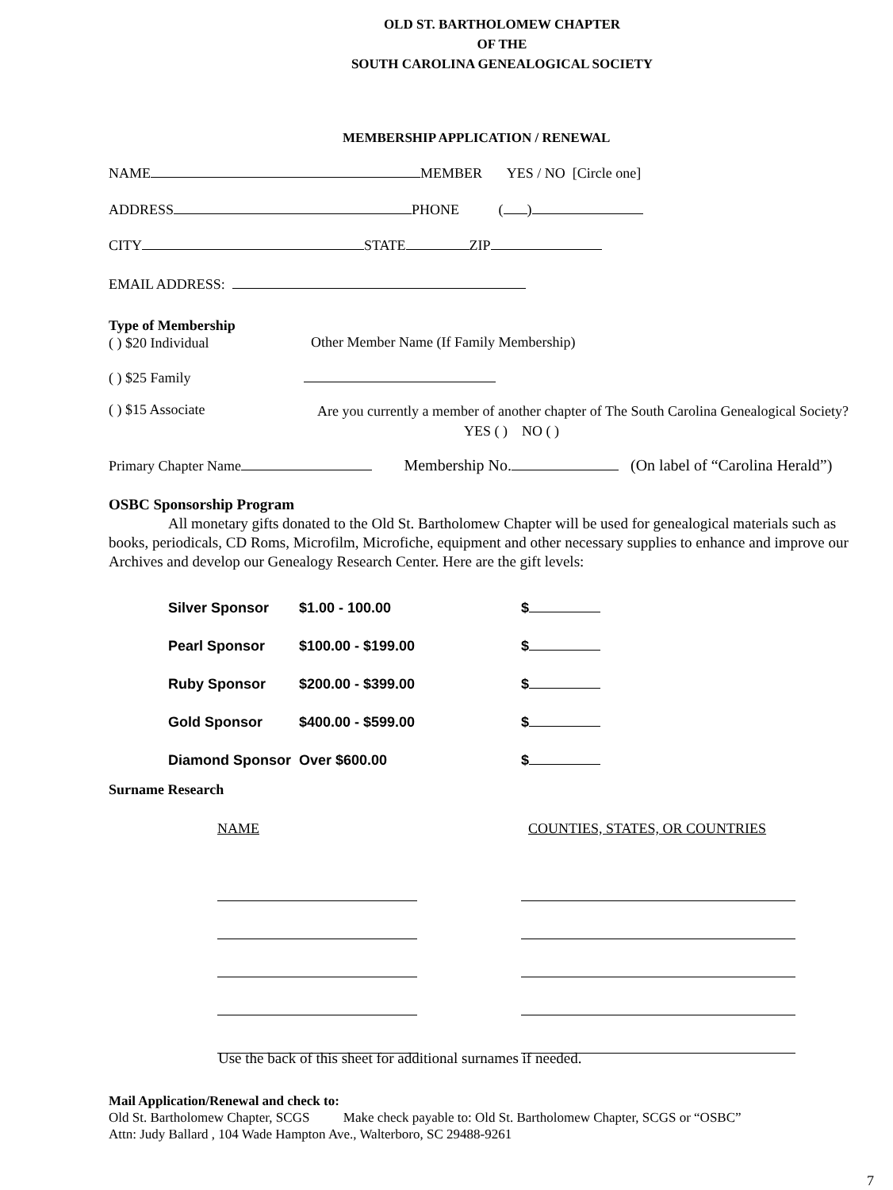OLD ST. BARTHOLOMEW CHAPTER
OF THE
SOUTH CAROLINA GENEALOGICAL SOCIETY
MEMBERSHIP APPLICATION / RENEWAL
NAME MEMBER YES / NO [Circle one]
ADDRESS PHONE ( )
CITY STATE ZIP
EMAIL ADDRESS:
Type of Membership
( ) $20 Individual
Other Member Name (If Family Membership)
( ) $25 Family
( ) $15 Associate
Are you currently a member of another chapter of The South Carolina Genealogical Society?
YES ( ) NO ( )
Primary Chapter Name Membership No. (On label of “Carolina Herald”)
OSBC Sponsorship Program
All monetary gifts donated to the Old St. Bartholomew Chapter will be used for genealogical materials such as books, periodicals, CD Roms, Microfilm, Microfiche, equipment and other necessary supplies to enhance and improve our Archives and develop our Genealogy Research Center. Here are the gift levels:
Silver Sponsor $1.00 - 100.00 $
Pearl Sponsor $100.00 - $199.00 $
Ruby Sponsor $200.00 - $399.00 $
Gold Sponsor $400.00 - $599.00 $
Diamond Sponsor Over $600.00 $
Surname Research
NAME COUNTIES, STATES, OR COUNTRIES
Use the back of this sheet for additional surnames if needed.
Mail Application/Renewal and check to:
Old St. Bartholomew Chapter, SCGS Make check payable to: Old St. Bartholomew Chapter, SCGS or “OSBC”
Attn: Judy Ballard , 104 Wade Hampton Ave., Walterboro, SC 29488-9261
7